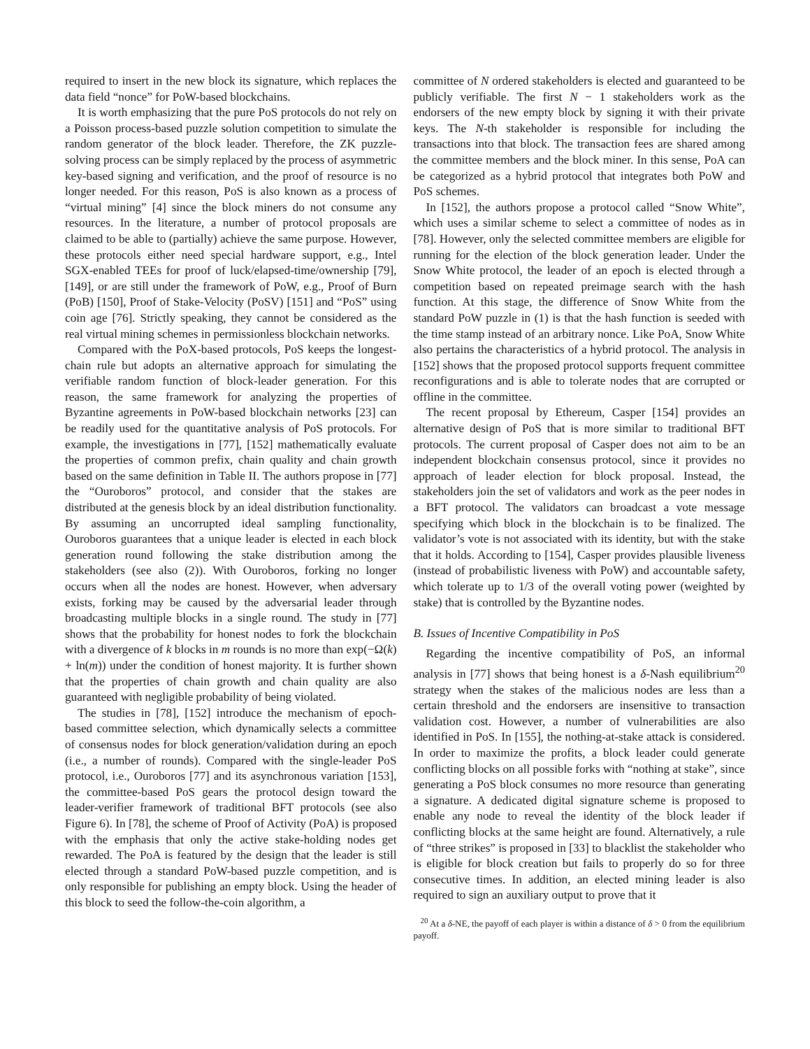required to insert in the new block its signature, which replaces the data field “nonce” for PoW-based blockchains.
It is worth emphasizing that the pure PoS protocols do not rely on a Poisson process-based puzzle solution competition to simulate the random generator of the block leader. Therefore, the ZK puzzle-solving process can be simply replaced by the process of asymmetric key-based signing and verification, and the proof of resource is no longer needed. For this reason, PoS is also known as a process of “virtual mining” [4] since the block miners do not consume any resources. In the literature, a number of protocol proposals are claimed to be able to (partially) achieve the same purpose. However, these protocols either need special hardware support, e.g., Intel SGX-enabled TEEs for proof of luck/elapsed-time/ownership [79], [149], or are still under the framework of PoW, e.g., Proof of Burn (PoB) [150], Proof of Stake-Velocity (PoSV) [151] and “PoS” using coin age [76]. Strictly speaking, they cannot be considered as the real virtual mining schemes in permissionless blockchain networks.
Compared with the PoX-based protocols, PoS keeps the longest-chain rule but adopts an alternative approach for simulating the verifiable random function of block-leader generation. For this reason, the same framework for analyzing the properties of Byzantine agreements in PoW-based blockchain networks [23] can be readily used for the quantitative analysis of PoS protocols. For example, the investigations in [77], [152] mathematically evaluate the properties of common prefix, chain quality and chain growth based on the same definition in Table II. The authors propose in [77] the “Ouroboros” protocol, and consider that the stakes are distributed at the genesis block by an ideal distribution functionality. By assuming an uncorrupted ideal sampling functionality, Ouroboros guarantees that a unique leader is elected in each block generation round following the stake distribution among the stakeholders (see also (2)). With Ouroboros, forking no longer occurs when all the nodes are honest. However, when adversary exists, forking may be caused by the adversarial leader through broadcasting multiple blocks in a single round. The study in [77] shows that the probability for honest nodes to fork the blockchain with a divergence of k blocks in m rounds is no more than exp(−Ω(k) + ln(m)) under the condition of honest majority. It is further shown that the properties of chain growth and chain quality are also guaranteed with negligible probability of being violated.
The studies in [78], [152] introduce the mechanism of epoch-based committee selection, which dynamically selects a committee of consensus nodes for block generation/validation during an epoch (i.e., a number of rounds). Compared with the single-leader PoS protocol, i.e., Ouroboros [77] and its asynchronous variation [153], the committee-based PoS gears the protocol design toward the leader-verifier framework of traditional BFT protocols (see also Figure 6). In [78], the scheme of Proof of Activity (PoA) is proposed with the emphasis that only the active stake-holding nodes get rewarded. The PoA is featured by the design that the leader is still elected through a standard PoW-based puzzle competition, and is only responsible for publishing an empty block. Using the header of this block to seed the follow-the-coin algorithm, a
committee of N ordered stakeholders is elected and guaranteed to be publicly verifiable. The first N − 1 stakeholders work as the endorsers of the new empty block by signing it with their private keys. The N-th stakeholder is responsible for including the transactions into that block. The transaction fees are shared among the committee members and the block miner. In this sense, PoA can be categorized as a hybrid protocol that integrates both PoW and PoS schemes.
In [152], the authors propose a protocol called “Snow White”, which uses a similar scheme to select a committee of nodes as in [78]. However, only the selected committee members are eligible for running for the election of the block generation leader. Under the Snow White protocol, the leader of an epoch is elected through a competition based on repeated preimage search with the hash function. At this stage, the difference of Snow White from the standard PoW puzzle in (1) is that the hash function is seeded with the time stamp instead of an arbitrary nonce. Like PoA, Snow White also pertains the characteristics of a hybrid protocol. The analysis in [152] shows that the proposed protocol supports frequent committee reconfigurations and is able to tolerate nodes that are corrupted or offline in the committee.
The recent proposal by Ethereum, Casper [154] provides an alternative design of PoS that is more similar to traditional BFT protocols. The current proposal of Casper does not aim to be an independent blockchain consensus protocol, since it provides no approach of leader election for block proposal. Instead, the stakeholders join the set of validators and work as the peer nodes in a BFT protocol. The validators can broadcast a vote message specifying which block in the blockchain is to be finalized. The validator’s vote is not associated with its identity, but with the stake that it holds. According to [154], Casper provides plausible liveness (instead of probabilistic liveness with PoW) and accountable safety, which tolerate up to 1/3 of the overall voting power (weighted by stake) that is controlled by the Byzantine nodes.
B. Issues of Incentive Compatibility in PoS
Regarding the incentive compatibility of PoS, an informal analysis in [77] shows that being honest is a δ-Nash equilibrium<sup>20</sup> strategy when the stakes of the malicious nodes are less than a certain threshold and the endorsers are insensitive to transaction validation cost. However, a number of vulnerabilities are also identified in PoS. In [155], the nothing-at-stake attack is considered. In order to maximize the profits, a block leader could generate conflicting blocks on all possible forks with “nothing at stake”, since generating a PoS block consumes no more resource than generating a signature. A dedicated digital signature scheme is proposed to enable any node to reveal the identity of the block leader if conflicting blocks at the same height are found. Alternatively, a rule of “three strikes” is proposed in [33] to blacklist the stakeholder who is eligible for block creation but fails to properly do so for three consecutive times. In addition, an elected mining leader is also required to sign an auxiliary output to prove that it
<sup>20</sup> At a δ-NE, the payoff of each player is within a distance of δ > 0 from the equilibrium payoff.